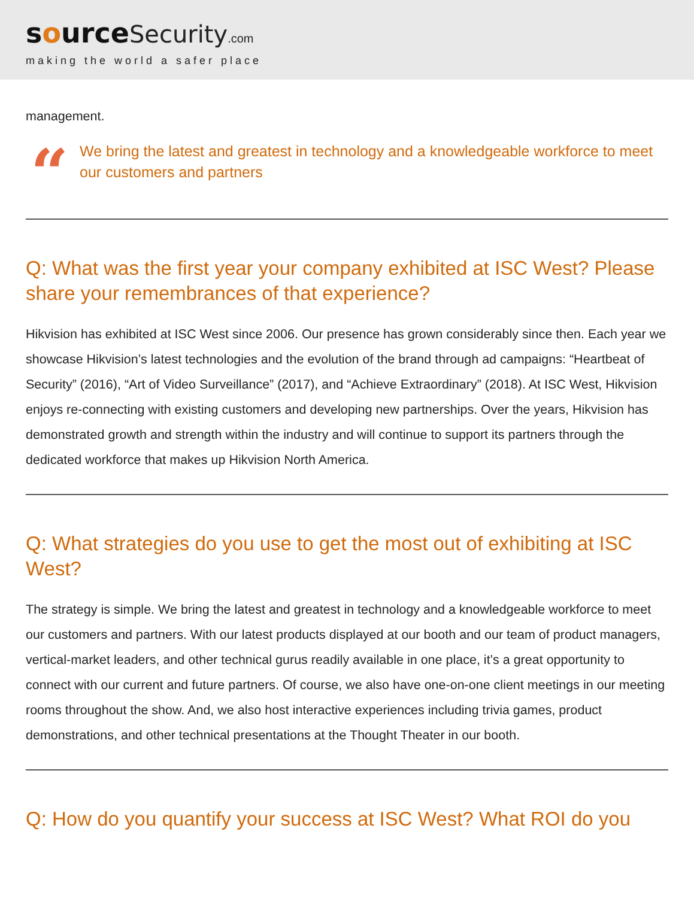source Security.com
making the world a safer place
management.
“
We bring the latest and greatest in technology and a knowledgeable workforce to meet our customers and partners
Q: What was the first year your company exhibited at ISC West? Please share your remembrances of that experience?
Hikvision has exhibited at ISC West since 2006. Our presence has grown considerably since then. Each year we showcase Hikvision’s latest technologies and the evolution of the brand through ad campaigns: “Heartbeat of Security” (2016), “Art of Video Surveillance” (2017), and “Achieve Extraordinary” (2018). At ISC West, Hikvision enjoys re-connecting with existing customers and developing new partnerships. Over the years, Hikvision has demonstrated growth and strength within the industry and will continue to support its partners through the dedicated workforce that makes up Hikvision North America.
Q: What strategies do you use to get the most out of exhibiting at ISC West?
The strategy is simple. We bring the latest and greatest in technology and a knowledgeable workforce to meet our customers and partners. With our latest products displayed at our booth and our team of product managers, vertical-market leaders, and other technical gurus readily available in one place, it’s a great opportunity to connect with our current and future partners. Of course, we also have one-on-one client meetings in our meeting rooms throughout the show. And, we also host interactive experiences including trivia games, product demonstrations, and other technical presentations at the Thought Theater in our booth.
Q: How do you quantify your success at ISC West? What ROI do you